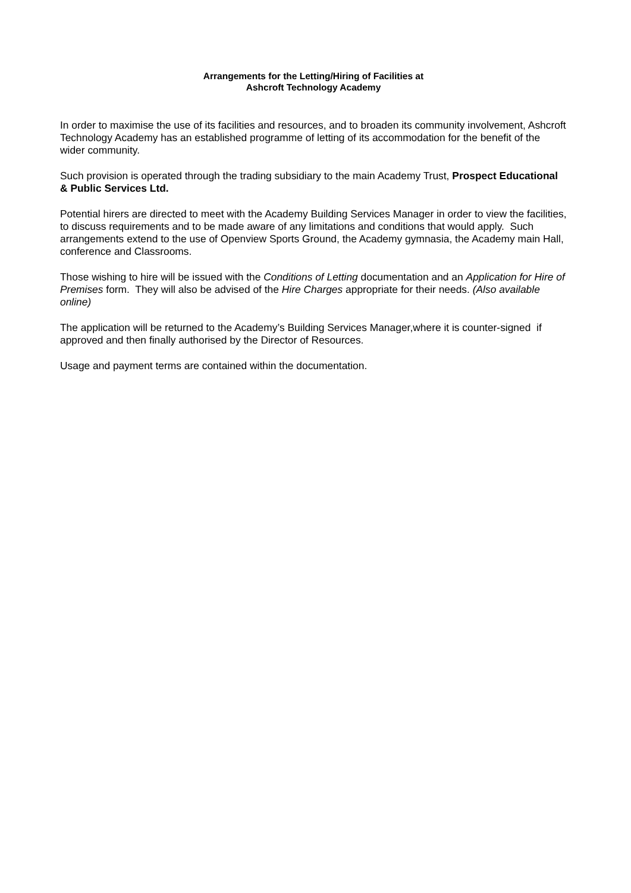Arrangements for the Letting/Hiring of Facilities at
Ashcroft Technology Academy
In order to maximise the use of its facilities and resources, and to broaden its community involvement, Ashcroft Technology Academy has an established programme of letting of its accommodation for the benefit of the wider community.
Such provision is operated through the trading subsidiary to the main Academy Trust, Prospect Educational & Public Services Ltd.
Potential hirers are directed to meet with the Academy Building Services Manager in order to view the facilities, to discuss requirements and to be made aware of any limitations and conditions that would apply. Such arrangements extend to the use of Openview Sports Ground, the Academy gymnasia, the Academy main Hall, conference and Classrooms.
Those wishing to hire will be issued with the Conditions of Letting documentation and an Application for Hire of Premises form. They will also be advised of the Hire Charges appropriate for their needs. (Also available online)
The application will be returned to the Academy’s Building Services Manager,where it is counter-signed if approved and then finally authorised by the Director of Resources.
Usage and payment terms are contained within the documentation.